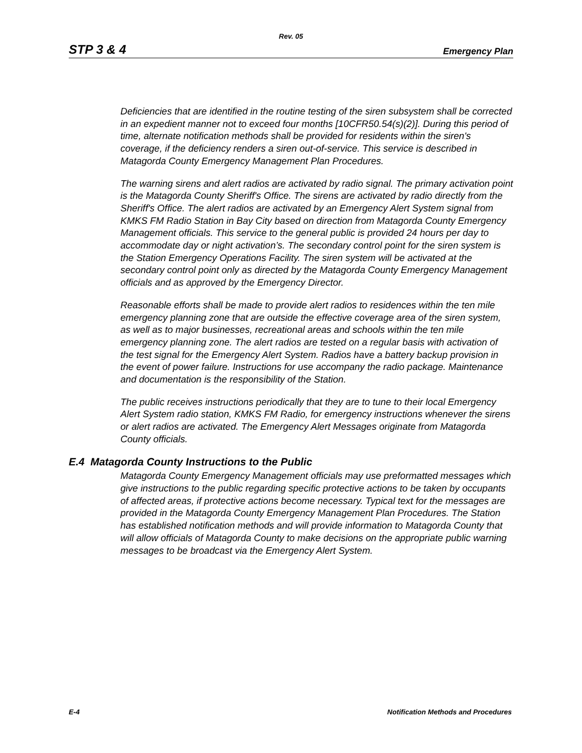Rev. 05
STP 3 & 4 Emergency Plan
Deficiencies that are identified in the routine testing of the siren subsystem shall be corrected in an expedient manner not to exceed four months [10CFR50.54(s)(2)]. During this period of time, alternate notification methods shall be provided for residents within the siren's coverage, if the deficiency renders a siren out-of-service. This service is described in Matagorda County Emergency Management Plan Procedures.
The warning sirens and alert radios are activated by radio signal. The primary activation point is the Matagorda County Sheriff's Office. The sirens are activated by radio directly from the Sheriff's Office. The alert radios are activated by an Emergency Alert System signal from KMKS FM Radio Station in Bay City based on direction from Matagorda County Emergency Management officials. This service to the general public is provided 24 hours per day to accommodate day or night activation’s. The secondary control point for the siren system is the Station Emergency Operations Facility. The siren system will be activated at the secondary control point only as directed by the Matagorda County Emergency Management officials and as approved by the Emergency Director.
Reasonable efforts shall be made to provide alert radios to residences within the ten mile emergency planning zone that are outside the effective coverage area of the siren system, as well as to major businesses, recreational areas and schools within the ten mile emergency planning zone. The alert radios are tested on a regular basis with activation of the test signal for the Emergency Alert System. Radios have a battery backup provision in the event of power failure. Instructions for use accompany the radio package. Maintenance and documentation is the responsibility of the Station.
The public receives instructions periodically that they are to tune to their local Emergency Alert System radio station, KMKS FM Radio, for emergency instructions whenever the sirens or alert radios are activated. The Emergency Alert Messages originate from Matagorda County officials.
E.4 Matagorda County Instructions to the Public
Matagorda County Emergency Management officials may use preformatted messages which give instructions to the public regarding specific protective actions to be taken by occupants of affected areas, if protective actions become necessary. Typical text for the messages are provided in the Matagorda County Emergency Management Plan Procedures. The Station has established notification methods and will provide information to Matagorda County that will allow officials of Matagorda County to make decisions on the appropriate public warning messages to be broadcast via the Emergency Alert System.
E-4 Notification Methods and Procedures